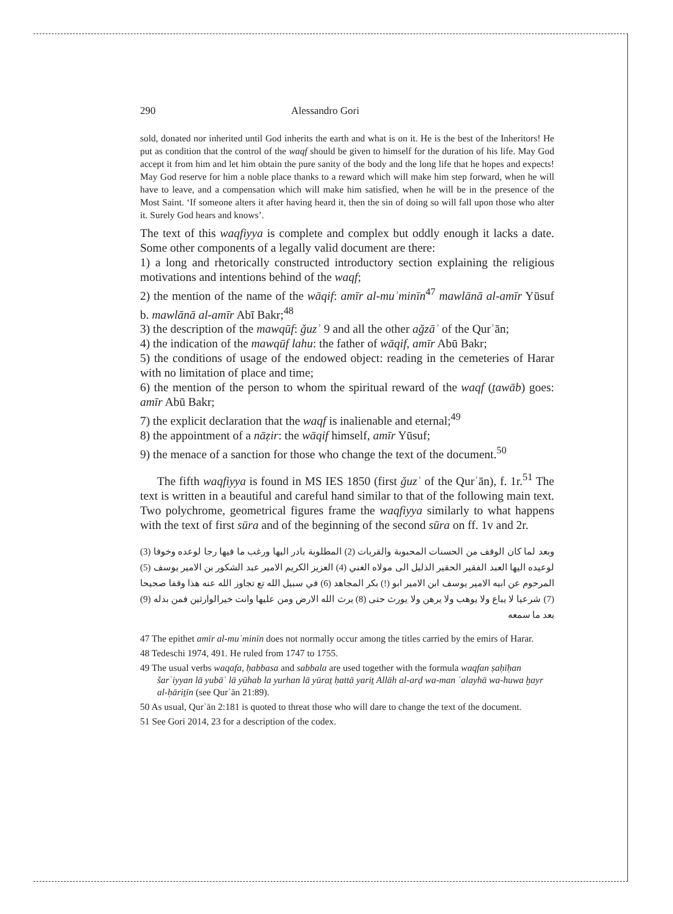290 Alessandro Gori
sold, donated nor inherited until God inherits the earth and what is on it. He is the best of the Inheritors! He put as condition that the control of the waqf should be given to himself for the duration of his life. May God accept it from him and let him obtain the pure sanity of the body and the long life that he hopes and expects! May God reserve for him a noble place thanks to a reward which will make him step forward, when he will have to leave, and a compensation which will make him satisfied, when he will be in the presence of the Most Saint. ‘If someone alters it after having heard it, then the sin of doing so will fall upon those who alter it. Surely God hears and knows’.
The text of this waqfiyya is complete and complex but oddly enough it lacks a date. Some other components of a legally valid document are there:
1) a long and rhetorically constructed introductory section explaining the religious motivations and intentions behind of the waqf;
2) the mention of the name of the wāqif: amīr al-muʾminīn<sup>47</sup> mawlānā al-amīr Yūsuf b. mawlānā al-amīr Abī Bakr;<sup>48</sup>
3) the description of the mawqūf: ǧuzʾ 9 and all the other aǧzāʾ of the Qurʾān;
4) the indication of the mawqūf lahu: the father of wāqif, amīr Abū Bakr;
5) the conditions of usage of the endowed object: reading in the cemeteries of Harar with no limitation of place and time;
6) the mention of the person to whom the spiritual reward of the waqf (ṯawāb) goes: amīr Abū Bakr;
7) the explicit declaration that the waqf is inalienable and eternal;<sup>49</sup>
8) the appointment of a nāẓir: the wāqif himself, amīr Yūsuf;
9) the menace of a sanction for those who change the text of the document.<sup>50</sup>
The fifth waqfiyya is found in MS IES 1850 (first ǧuzʾ of the Qurʾān), f. 1r.<sup>51</sup> The text is written in a beautiful and careful hand similar to that of the following main text. Two polychrome, geometrical figures frame the waqfiyya similarly to what happens with the text of first sūra and of the beginning of the second sūra on ff. 1v and 2r.
وبعد لما كان الوقف من الحسنات المحبوبة والقربات (2) المطلوبة بادر اليها ورغب ما فيها رجا لوعده وخوفا (3) لوعيده اليها العبد الفقير الحقير الذليل الى مولاه الغني (4) العزيز الكريم الامير عبد الشكور بن الامير يوسف (5) المرحوم عن ابيه الامير يوسف ابن الامير ابو (!) بكر المجاهد (6) في سبيل الله تع تجاوز الله عنه هذا وقفا صحيحا (7) شرعيا لا يباع ولا يوهب ولا يرهن ولا يورث حتى (8) يرث الله الارض ومن عليها وانت خيرالوارثين فمن بدله (9) بعد ما سمعه
47 The epithet amīr al-muʾminīn does not normally occur among the titles carried by the emirs of Harar.
48 Tedeschi 1974, 491. He ruled from 1747 to 1755.
49 The usual verbs waqafa, ḥabbasa and sabbala are used together with the formula waqfan ṣaḥīḥan šarʿiyyan lā yubāʿ lā yūhab la yurhan lā yūraṯ ḥattā yariṯ Allāh al-arḍ wa-man ʿalayhā wa-huwa ḫayr al-ḥāriṯīn (see Qurʾān 21:89).
50 As usual, Qurʾān 2:181 is quoted to threat those who will dare to change the text of the document.
51 See Gori 2014, 23 for a description of the codex.